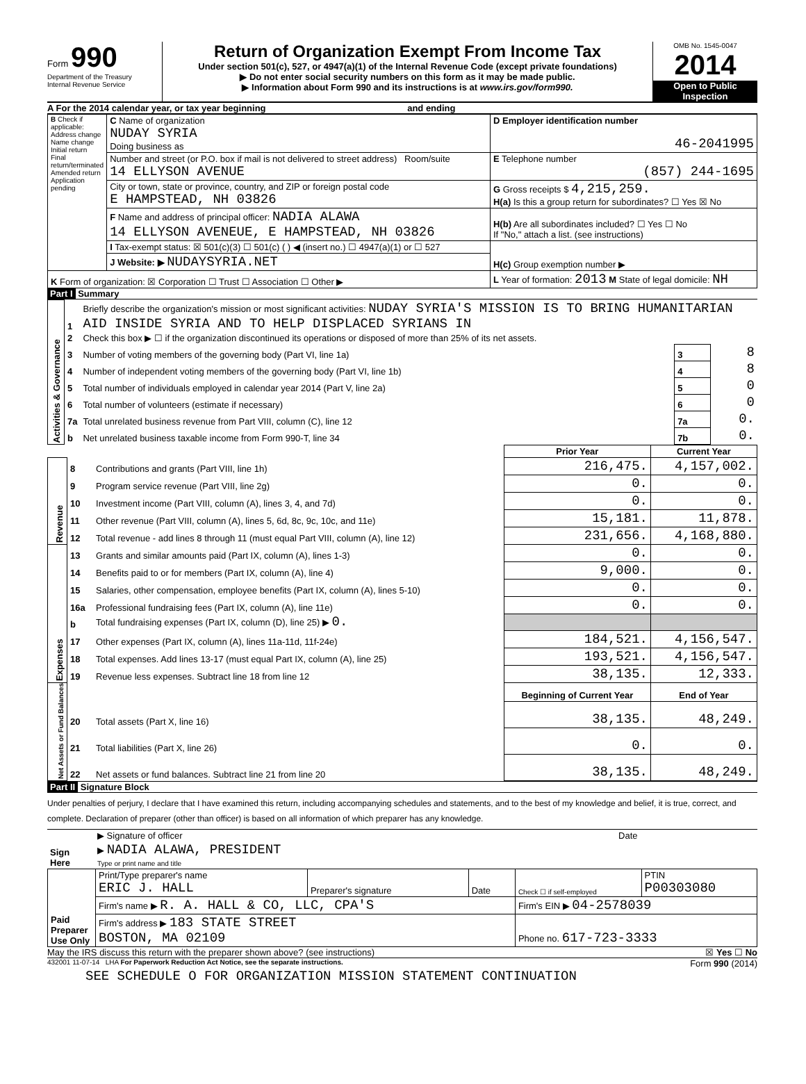Form 990
Department of the Treasury
Internal Revenue Service
Return of Organization Exempt From Income Tax
Under section 501(c), 527, or 4947(a)(1) of the Internal Revenue Code (except private foundations)
▶ Do not enter social security numbers on this form as it may be made public.
▶ Information about Form 990 and its instructions is at www.irs.gov/form990.
OMB No. 1545-0047
2014
Open to Public Inspection
A For the 2014 calendar year, or tax year beginning and ending
| B Check if applicable: Address change Name change Initial return Final return/terminated Amended return Application pending | C Name of organization NUDAY SYRIA Doing business as | D Employer identification number 46-2041995 |
| | Number and street (or P.O. box if mail is not delivered to street address) Room/suite 14 ELLYSON AVENUE | E Telephone number (857) 244-1695 |
| | City or town, state or province, country, and ZIP or foreign postal code E HAMPSTEAD, NH 03826 | G Gross receipts $ 4,215,259. H(a) Is this a group return for subordinates? ☐ Yes ☒ No |
| | F Name and address of principal officer: NADIA ALAWA 14 ELLYSON AVENEUE, E HAMPSTEAD, NH 03826 | H(b) Are all subordinates included? ☐ Yes ☐ No If "No," attach a list. (see instructions) |
| | I Tax-exempt status: ☒ 501(c)(3) ☐ 501(c) ( ) ◀ (insert no.) ☐ 4947(a)(1) or ☐ 527 | H(c) Group exemption number ▶ |
| | J Website: ▶ NUDAYSYRIA.NET | |
| K Form of organization: ☒ Corporation ☐ Trust ☐ Association ☐ Other ▶ | | L Year of formation: 2013 M State of legal domicile: NH |
Part I Summary
| Activities & Governance | 1 | Briefly describe the organization's mission or most significant activities: NUDAY SYRIA'S MISSION IS TO BRING HUMANITARIAN AID INSIDE SYRIA AND TO HELP DISPLACED SYRIANS IN | | |
| | 2 | Check this box ▶ ☐ if the organization discontinued its operations or disposed of more than 25% of its net assets. | | |
| | 3 | Number of voting members of the governing body (Part VI, line 1a) | 3 | 8 |
| | 4 | Number of independent voting members of the governing body (Part VI, line 1b) | 4 | 8 |
| | 5 | Total number of individuals employed in calendar year 2014 (Part V, line 2a) | 5 | 0 |
| | 6 | Total number of volunteers (estimate if necessary) | 6 | 0 |
| | 7a | Total unrelated business revenue from Part VIII, column (C), line 12 | 7a | 0. |
| | b | Net unrelated business taxable income from Form 990-T, line 34 | 7b | 0. |
| | | | Prior Year | Current Year |
| Revenue | 8 | Contributions and grants (Part VIII, line 1h) | 216,475. | 4,157,002. |
| | 9 | Program service revenue (Part VIII, line 2g) | 0. | 0. |
| | 10 | Investment income (Part VIII, column (A), lines 3, 4, and 7d) | 0. | 0. |
| | 11 | Other revenue (Part VIII, column (A), lines 5, 6d, 8c, 9c, 10c, and 11e) | 15,181. | 11,878. |
| | 12 | Total revenue - add lines 8 through 11 (must equal Part VIII, column (A), line 12) | 231,656. | 4,168,880. |
| Expenses | 13 | Grants and similar amounts paid (Part IX, column (A), lines 1-3) | 0. | 0. |
| | 14 | Benefits paid to or for members (Part IX, column (A), line 4) | 9,000. | 0. |
| | 15 | Salaries, other compensation, employee benefits (Part IX, column (A), lines 5-10) | 0. | 0. |
| | 16a | Professional fundraising fees (Part IX, column (A), line 11e) | 0. | 0. |
| | b | Total fundraising expenses (Part IX, column (D), line 25) ▶ 0. | | |
| | 17 | Other expenses (Part IX, column (A), lines 11a-11d, 11f-24e) | 184,521. | 4,156,547. |
| | 18 | Total expenses. Add lines 13-17 (must equal Part IX, column (A), line 25) | 193,521. | 4,156,547. |
| | 19 | Revenue less expenses. Subtract line 18 from line 12 | 38,135. | 12,333. |
| Net Assets or Fund Balances | | | Beginning of Current Year | End of Year |
| | 20 | Total assets (Part X, line 16) | 38,135. | 48,249. |
| | 21 | Total liabilities (Part X, line 26) | 0. | 0. |
| | 22 | Net assets or fund balances. Subtract line 21 from line 20 | 38,135. | 48,249. |
Part II Signature Block
Under penalties of perjury, I declare that I have examined this return, including accompanying schedules and statements, and to the best of my knowledge and belief, it is true, correct, and complete. Declaration of preparer (other than officer) is based on all information of which preparer has any knowledge.
| Sign Here | ▶ Signature of officer | Date |
| | ▶ NADIA ALAWA, PRESIDENT Type or print name and title | |
| Paid Preparer Use Only | Print/Type preparer's name ERIC J. HALL | Preparer's signature | Date | Check ☐ if self-employed | PTIN P00303080 |
| | Firm's name ▶ R. A. HALL & CO, LLC, CPA'S | | | Firm's EIN ▶ 04-2578039 | |
| | Firm's address ▶ 183 STATE STREET BOSTON, MA 02109 | | | Phone no. 617-723-3333 | |
May the IRS discuss this return with the preparer shown above? (see instructions) ☒ Yes ☐ No
432001 11-07-14 LHA For Paperwork Reduction Act Notice, see the separate instructions. Form 990 (2014)
SEE SCHEDULE O FOR ORGANIZATION MISSION STATEMENT CONTINUATION